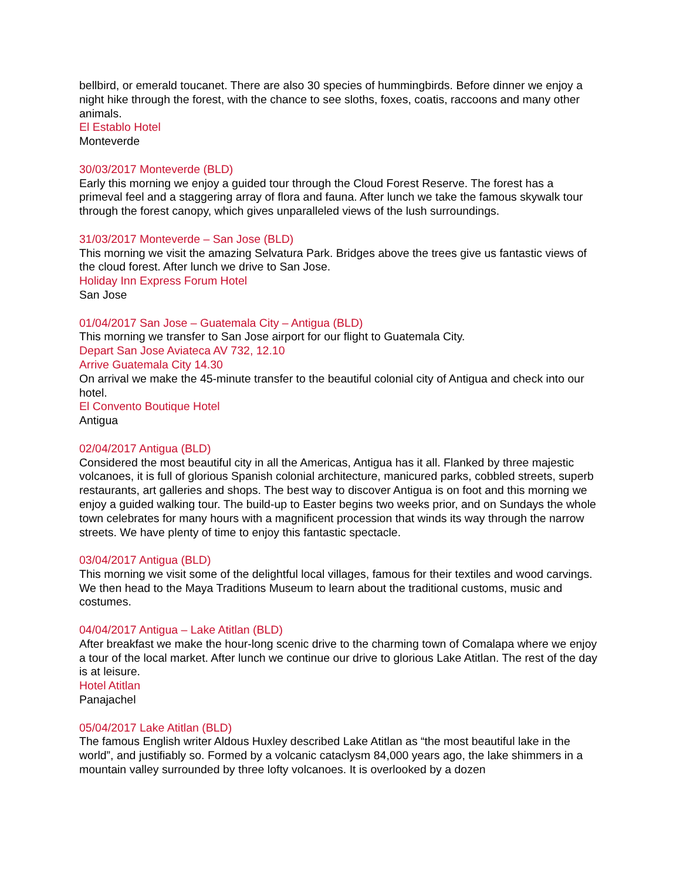bellbird, or emerald toucanet. There are also 30 species of hummingbirds. Before dinner we enjoy a night hike through the forest, with the chance to see sloths, foxes, coatis, raccoons and many other animals.
El Establo Hotel
Monteverde
30/03/2017 Monteverde (BLD)
Early this morning we enjoy a guided tour through the Cloud Forest Reserve. The forest has a primeval feel and a staggering array of flora and fauna. After lunch we take the famous skywalk tour through the forest canopy, which gives unparalleled views of the lush surroundings.
31/03/2017 Monteverde – San Jose (BLD)
This morning we visit the amazing Selvatura Park. Bridges above the trees give us fantastic views of the cloud forest. After lunch we drive to San Jose.
Holiday Inn Express Forum Hotel
San Jose
01/04/2017 San Jose – Guatemala City – Antigua (BLD)
This morning we transfer to San Jose airport for our flight to Guatemala City.
Depart San Jose Aviateca AV 732, 12.10
Arrive Guatemala City 14.30
On arrival we make the 45-minute transfer to the beautiful colonial city of Antigua and check into our hotel.
El Convento Boutique Hotel
Antigua
02/04/2017 Antigua (BLD)
Considered the most beautiful city in all the Americas, Antigua has it all. Flanked by three majestic volcanoes, it is full of glorious Spanish colonial architecture, manicured parks, cobbled streets, superb restaurants, art galleries and shops. The best way to discover Antigua is on foot and this morning we enjoy a guided walking tour. The build-up to Easter begins two weeks prior, and on Sundays the whole town celebrates for many hours with a magnificent procession that winds its way through the narrow streets. We have plenty of time to enjoy this fantastic spectacle.
03/04/2017 Antigua (BLD)
This morning we visit some of the delightful local villages, famous for their textiles and wood carvings. We then head to the Maya Traditions Museum to learn about the traditional customs, music and costumes.
04/04/2017 Antigua – Lake Atitlan (BLD)
After breakfast we make the hour-long scenic drive to the charming town of Comalapa where we enjoy a tour of the local market. After lunch we continue our drive to glorious Lake Atitlan. The rest of the day is at leisure.
Hotel Atitlan
Panajachel
05/04/2017 Lake Atitlan (BLD)
The famous English writer Aldous Huxley described Lake Atitlan as “the most beautiful lake in the world”, and justifiably so. Formed by a volcanic cataclysm 84,000 years ago, the lake shimmers in a mountain valley surrounded by three lofty volcanoes. It is overlooked by a dozen